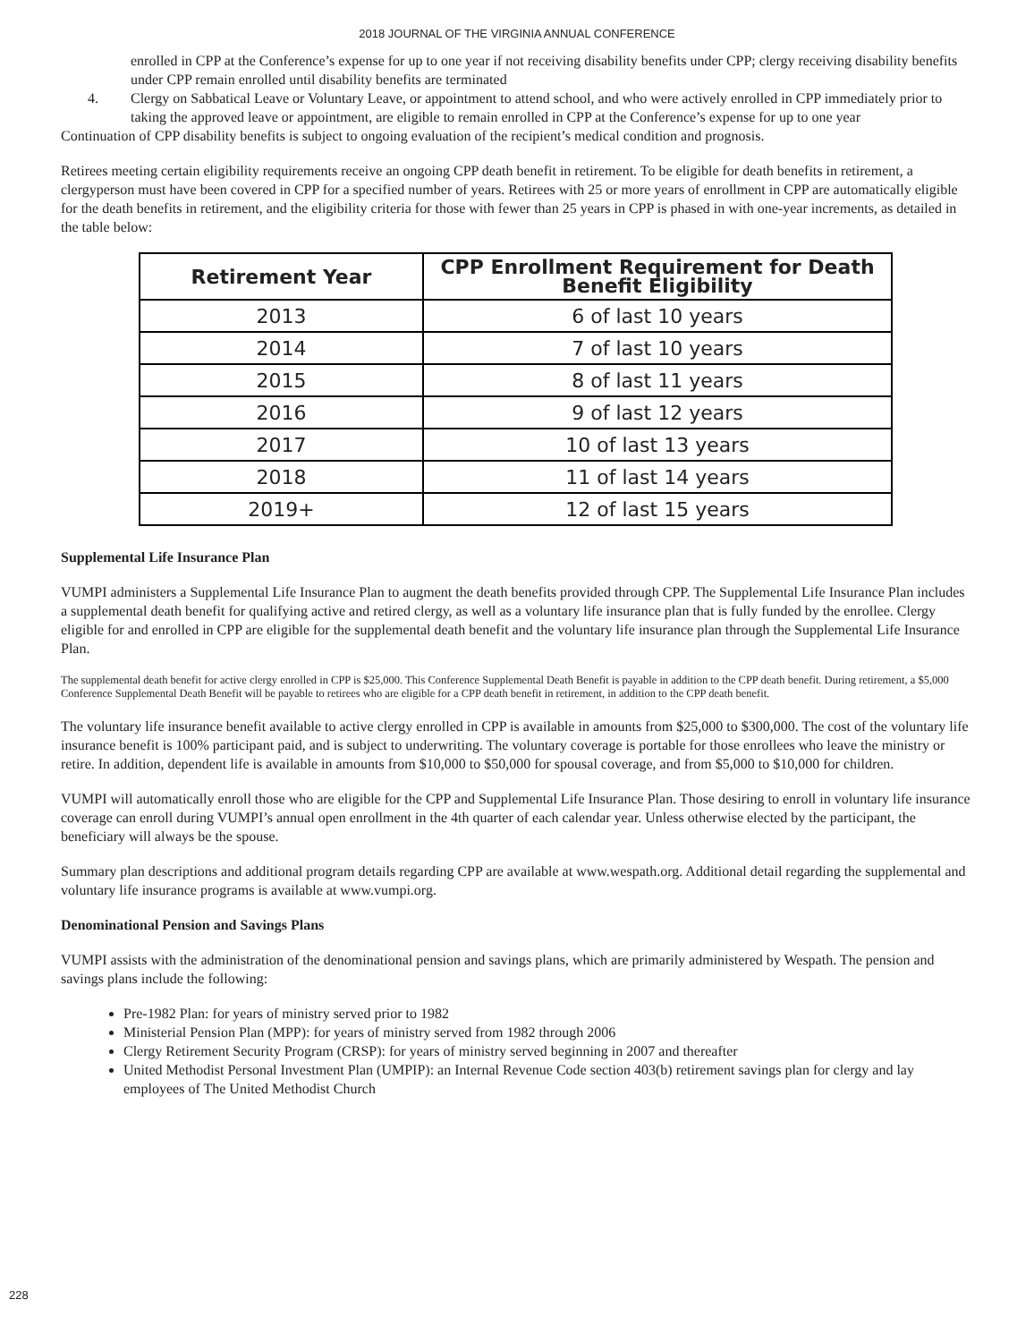2018 JOURNAL OF THE VIRGINIA ANNUAL CONFERENCE
enrolled in CPP at the Conference’s expense for up to one year if not receiving disability benefits under CPP; clergy receiving disability benefits under CPP remain enrolled until disability benefits are terminated
4. Clergy on Sabbatical Leave or Voluntary Leave, or appointment to attend school, and who were actively enrolled in CPP immediately prior to taking the approved leave or appointment, are eligible to remain enrolled in CPP at the Conference’s expense for up to one year
Continuation of CPP disability benefits is subject to ongoing evaluation of the recipient’s medical condition and prognosis.
Retirees meeting certain eligibility requirements receive an ongoing CPP death benefit in retirement. To be eligible for death benefits in retirement, a clergyperson must have been covered in CPP for a specified number of years. Retirees with 25 or more years of enrollment in CPP are automatically eligible for the death benefits in retirement, and the eligibility criteria for those with fewer than 25 years in CPP is phased in with one-year increments, as detailed in the table below:
| Retirement Year | CPP Enrollment Requirement for Death Benefit Eligibility |
| --- | --- |
| 2013 | 6 of last 10 years |
| 2014 | 7 of last 10 years |
| 2015 | 8 of last 11 years |
| 2016 | 9 of last 12 years |
| 2017 | 10 of last 13 years |
| 2018 | 11 of last 14 years |
| 2019+ | 12 of last 15 years |
Supplemental Life Insurance Plan
VUMPI administers a Supplemental Life Insurance Plan to augment the death benefits provided through CPP. The Supplemental Life Insurance Plan includes a supplemental death benefit for qualifying active and retired clergy, as well as a voluntary life insurance plan that is fully funded by the enrollee. Clergy eligible for and enrolled in CPP are eligible for the supplemental death benefit and the voluntary life insurance plan through the Supplemental Life Insurance Plan.
The supplemental death benefit for active clergy enrolled in CPP is $25,000. This Conference Supplemental Death Benefit is payable in addition to the CPP death benefit. During retirement, a $5,000 Conference Supplemental Death Benefit will be payable to retirees who are eligible for a CPP death benefit in retirement, in addition to the CPP death benefit.
The voluntary life insurance benefit available to active clergy enrolled in CPP is available in amounts from $25,000 to $300,000. The cost of the voluntary life insurance benefit is 100% participant paid, and is subject to underwriting. The voluntary coverage is portable for those enrollees who leave the ministry or retire. In addition, dependent life is available in amounts from $10,000 to $50,000 for spousal coverage, and from $5,000 to $10,000 for children.
VUMPI will automatically enroll those who are eligible for the CPP and Supplemental Life Insurance Plan. Those desiring to enroll in voluntary life insurance coverage can enroll during VUMPI’s annual open enrollment in the 4th quarter of each calendar year. Unless otherwise elected by the participant, the beneficiary will always be the spouse.
Summary plan descriptions and additional program details regarding CPP are available at www.wespath.org. Additional detail regarding the supplemental and voluntary life insurance programs is available at www.vumpi.org.
Denominational Pension and Savings Plans
VUMPI assists with the administration of the denominational pension and savings plans, which are primarily administered by Wespath. The pension and savings plans include the following:
Pre-1982 Plan: for years of ministry served prior to 1982
Ministerial Pension Plan (MPP): for years of ministry served from 1982 through 2006
Clergy Retirement Security Program (CRSP): for years of ministry served beginning in 2007 and thereafter
United Methodist Personal Investment Plan (UMPIP): an Internal Revenue Code section 403(b) retirement savings plan for clergy and lay employees of The United Methodist Church
228